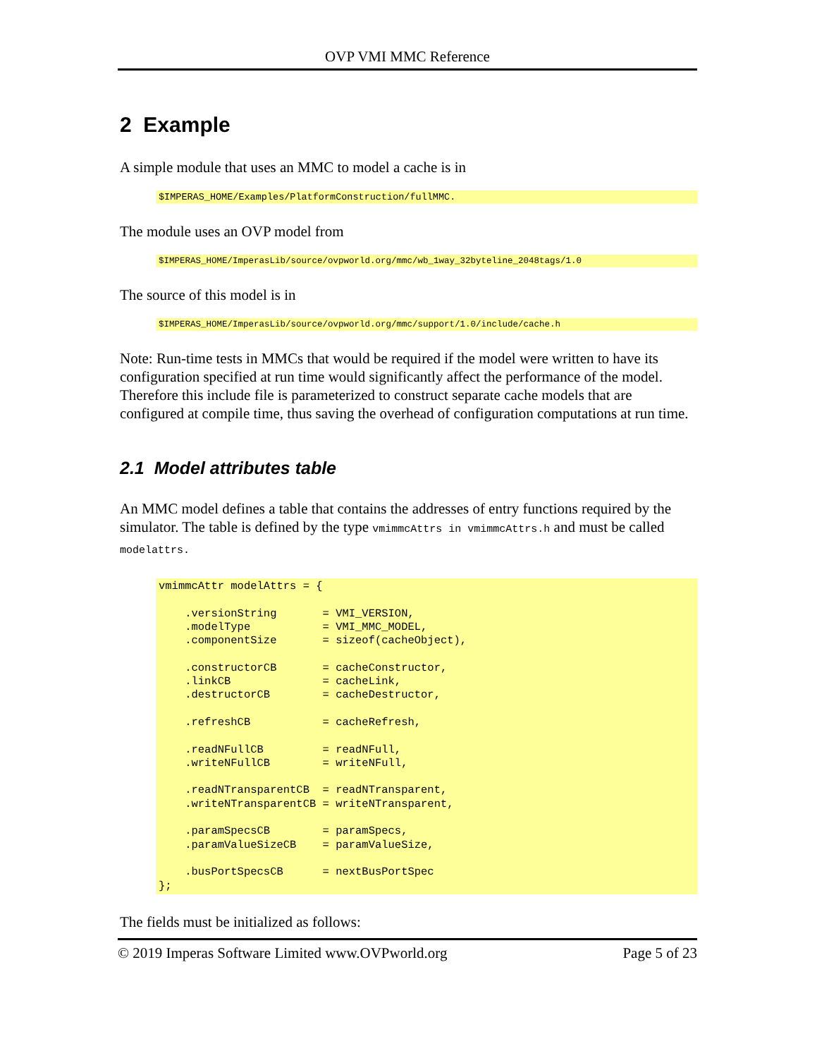OVP VMI MMC Reference
2 Example
A simple module that uses an MMC to model a cache is in
$IMPERAS_HOME/Examples/PlatformConstruction/fullMMC.
The module uses an OVP model from
$IMPERAS_HOME/ImperasLib/source/ovpworld.org/mmc/wb_1way_32byteline_2048tags/1.0
The source of this model is in
$IMPERAS_HOME/ImperasLib/source/ovpworld.org/mmc/support/1.0/include/cache.h
Note: Run-time tests in MMCs that would be required if the model were written to have its configuration specified at run time would significantly affect the performance of the model. Therefore this include file is parameterized to construct separate cache models that are configured at compile time, thus saving the overhead of configuration computations at run time.
2.1 Model attributes table
An MMC model defines a table that contains the addresses of entry functions required by the simulator. The table is defined by the type vmimmcAttrs in vmimmcAttrs.h and must be called modelattrs.
vmimmcAttr modelAttrs = {

    .versionString       = VMI_VERSION,
    .modelType           = VMI_MMC_MODEL,
    .componentSize       = sizeof(cacheObject),

    .constructorCB       = cacheConstructor,
    .linkCB              = cacheLink,
    .destructorCB        = cacheDestructor,

    .refreshCB           = cacheRefresh,

    .readNFullCB         = readNFull,
    .writeNFullCB        = writeNFull,

    .readNTransparentCB  = readNTransparent,
    .writeNTransparentCB = writeNTransparent,

    .paramSpecsCB        = paramSpecs,
    .paramValueSizeCB    = paramValueSize,

    .busPortSpecsCB      = nextBusPortSpec
};
The fields must be initialized as follows:
© 2019 Imperas Software Limited www.OVPworld.org Page 5 of 23